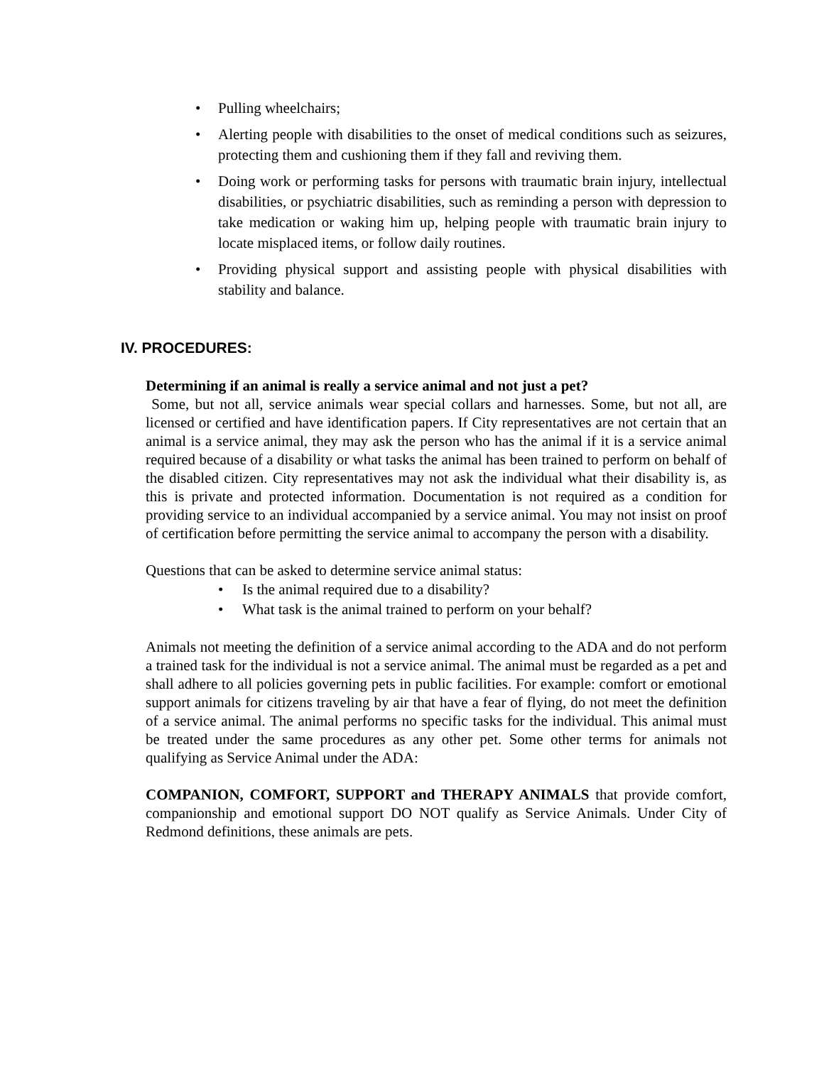• Pulling wheelchairs;
• Alerting people with disabilities to the onset of medical conditions such as seizures, protecting them and cushioning them if they fall and reviving them.
• Doing work or performing tasks for persons with traumatic brain injury, intellectual disabilities, or psychiatric disabilities, such as reminding a person with depression to take medication or waking him up, helping people with traumatic brain injury to locate misplaced items, or follow daily routines.
• Providing physical support and assisting people with physical disabilities with stability and balance.
IV. PROCEDURES:
Determining if an animal is really a service animal and not just a pet?
Some, but not all, service animals wear special collars and harnesses. Some, but not all, are licensed or certified and have identification papers. If City representatives are not certain that an animal is a service animal, they may ask the person who has the animal if it is a service animal required because of a disability or what tasks the animal has been trained to perform on behalf of the disabled citizen. City representatives may not ask the individual what their disability is, as this is private and protected information. Documentation is not required as a condition for providing service to an individual accompanied by a service animal. You may not insist on proof of certification before permitting the service animal to accompany the person with a disability.
Questions that can be asked to determine service animal status:
• Is the animal required due to a disability?
• What task is the animal trained to perform on your behalf?
Animals not meeting the definition of a service animal according to the ADA and do not perform a trained task for the individual is not a service animal. The animal must be regarded as a pet and shall adhere to all policies governing pets in public facilities. For example: comfort or emotional support animals for citizens traveling by air that have a fear of flying, do not meet the definition of a service animal. The animal performs no specific tasks for the individual. This animal must be treated under the same procedures as any other pet. Some other terms for animals not qualifying as Service Animal under the ADA:
COMPANION, COMFORT, SUPPORT and THERAPY ANIMALS that provide comfort, companionship and emotional support DO NOT qualify as Service Animals. Under City of Redmond definitions, these animals are pets.